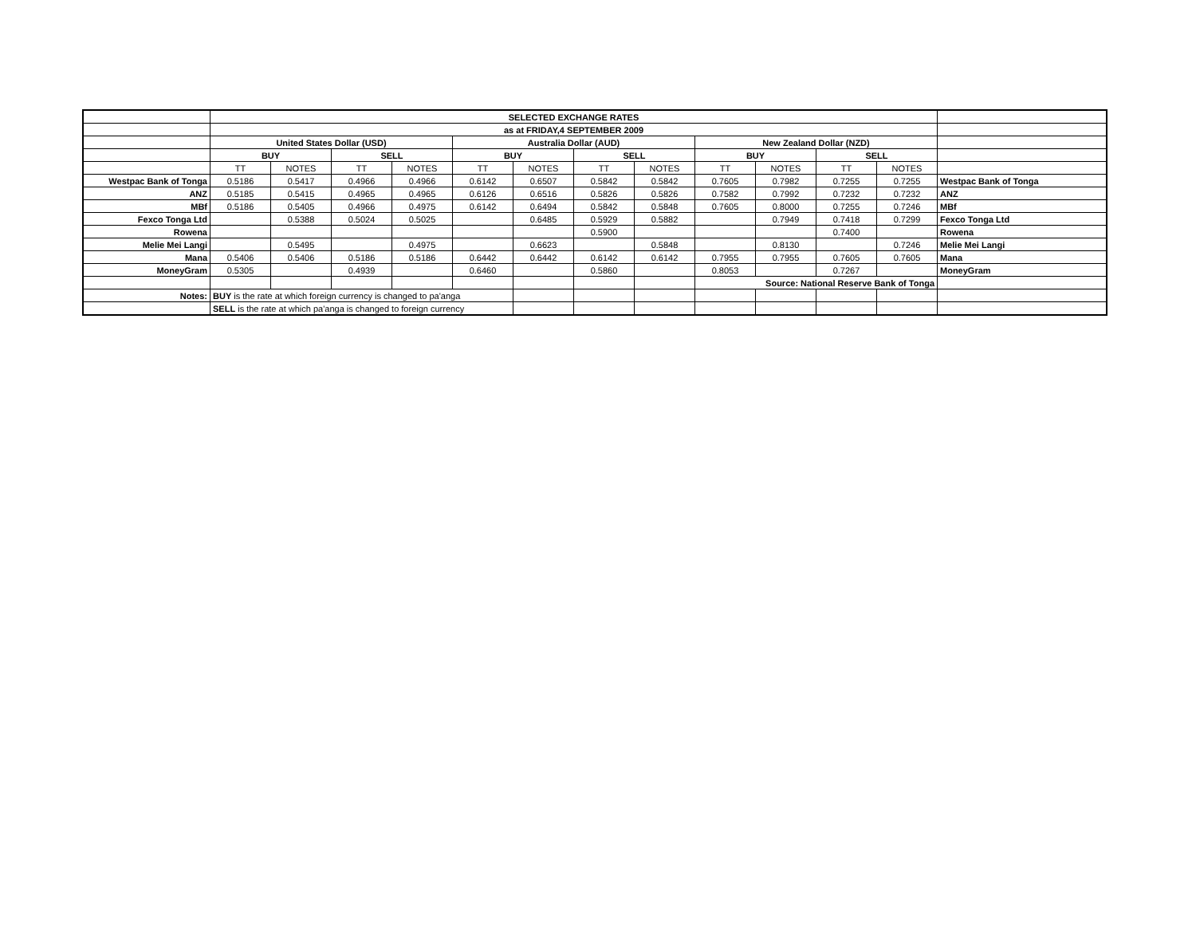| | SELECTED EXCHANGE RATES | | | | | | | | | | | | |
| | as at FRIDAY,4 SEPTEMBER 2009 | | | | | | | | | | | | |
| | United States Dollar (USD) | | | | Australia Dollar (AUD) | | | | New Zealand Dollar (NZD) | | | | |
| | BUY | | SELL | | BUY | | SELL | | BUY | | SELL | | |
| | TT | NOTES | TT | NOTES | TT | NOTES | TT | NOTES | TT | NOTES | TT | NOTES | |
| Westpac Bank of Tonga | 0.5186 | 0.5417 | 0.4966 | 0.4966 | 0.6142 | 0.6507 | 0.5842 | 0.5842 | 0.7605 | 0.7982 | 0.7255 | 0.7255 | Westpac Bank of Tonga |
| ANZ | 0.5185 | 0.5415 | 0.4965 | 0.4965 | 0.6126 | 0.6516 | 0.5826 | 0.5826 | 0.7582 | 0.7992 | 0.7232 | 0.7232 | ANZ |
| MBf | 0.5186 | 0.5405 | 0.4966 | 0.4975 | 0.6142 | 0.6494 | 0.5842 | 0.5848 | 0.7605 | 0.8000 | 0.7255 | 0.7246 | MBf |
| Fexco Tonga Ltd | | 0.5388 | 0.5024 | 0.5025 | | 0.6485 | 0.5929 | 0.5882 | | 0.7949 | 0.7418 | 0.7299 | Fexco Tonga Ltd |
| Rowena | | | | | | | 0.5900 | | | | 0.7400 | | Rowena |
| Melie Mei Langi | | 0.5495 | | 0.4975 | | 0.6623 | | 0.5848 | | 0.8130 | | 0.7246 | Melie Mei Langi |
| Mana | 0.5406 | 0.5406 | 0.5186 | 0.5186 | 0.6442 | 0.6442 | 0.6142 | 0.6142 | 0.7955 | 0.7955 | 0.7605 | 0.7605 | Mana |
| MoneyGram | 0.5305 | | 0.4939 | | 0.6460 | | 0.5860 | | 0.8053 | | 0.7267 | | MoneyGram |
| | | | | | | | | | Source: National Reserve Bank of Tonga | | | | |
| Notes: | BUY is the rate at which foreign currency is changed to pa'anga | | | | | | | | | | | | |
| | SELL is the rate at which pa'anga is changed to foreign currency | | | | | | | | | | | | |